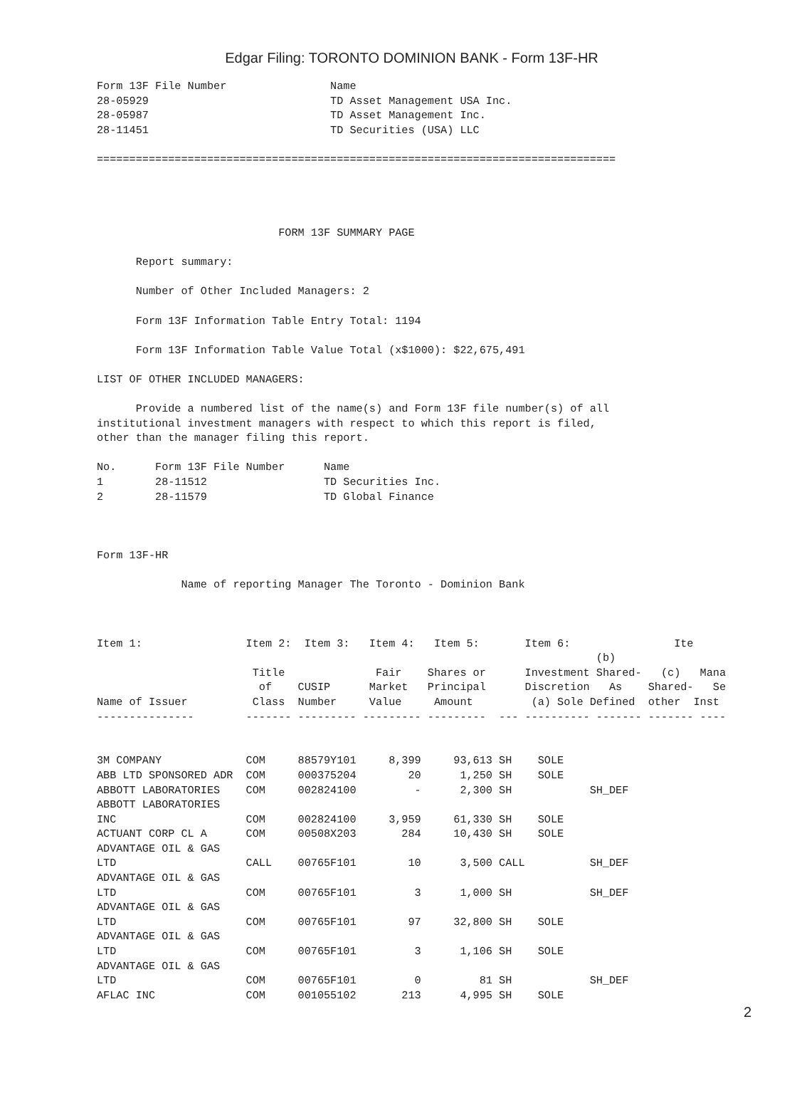Edgar Filing: TORONTO DOMINION BANK - Form 13F-HR
Form 13F File Number                Name
28-05929                            TD Asset Management USA Inc.
28-05987                            TD Asset Management Inc.
28-11451                            TD Securities (USA) LLC

================================================================================




                            FORM 13F SUMMARY PAGE

      Report summary:

      Number of Other Included Managers: 2

      Form 13F Information Table Entry Total: 1194

      Form 13F Information Table Value Total (x$1000): $22,675,491

LIST OF OTHER INCLUDED MANAGERS:

      Provide a numbered list of the name(s) and Form 13F file number(s) of all
institutional investment managers with respect to which this report is filed,
other than the manager filing this report.

No.      Form 13F File Number      Name
1        28-11512                  TD Securities Inc.
2        28-11579                  TD Global Finance



Form 13F-HR

             Name of reporting Manager The Toronto - Dominion Bank



Item 1:                Item 2:  Item 3:   Item 4:   Item 5:       Item 6:                Ite
                                                                             (b)
                        Title              Fair    Shares or      Investment Shared-   (c)   Mana
                         of    CUSIP      Market   Principal      Discretion   As    Shared-   Se
Name of Issuer          Class  Number     Value     Amount         (a) Sole Defined  other  Inst
---------------        ------- --------- --------- ---------  --- ---------- ------- ------- ----


3M COMPANY             COM     88579Y101     8,399     93,613 SH    SOLE
ABB LTD SPONSORED ADR  COM     000375204        20      1,250 SH    SOLE
ABBOTT LABORATORIES    COM     002824100         -      2,300 SH            SH_DEF
ABBOTT LABORATORIES
INC                    COM     002824100     3,959     61,330 SH    SOLE
ACTUANT CORP CL A      COM     00508X203       284     10,430 SH    SOLE
ADVANTAGE OIL & GAS
LTD                    CALL    00765F101        10      3,500 CALL          SH_DEF
ADVANTAGE OIL & GAS
LTD                    COM     00765F101         3      1,000 SH            SH_DEF
ADVANTAGE OIL & GAS
LTD                    COM     00765F101        97     32,800 SH    SOLE
ADVANTAGE OIL & GAS
LTD                    COM     00765F101         3      1,106 SH    SOLE
ADVANTAGE OIL & GAS
LTD                    COM     00765F101         0         81 SH            SH_DEF
AFLAC INC              COM     001055102       213      4,995 SH    SOLE
2